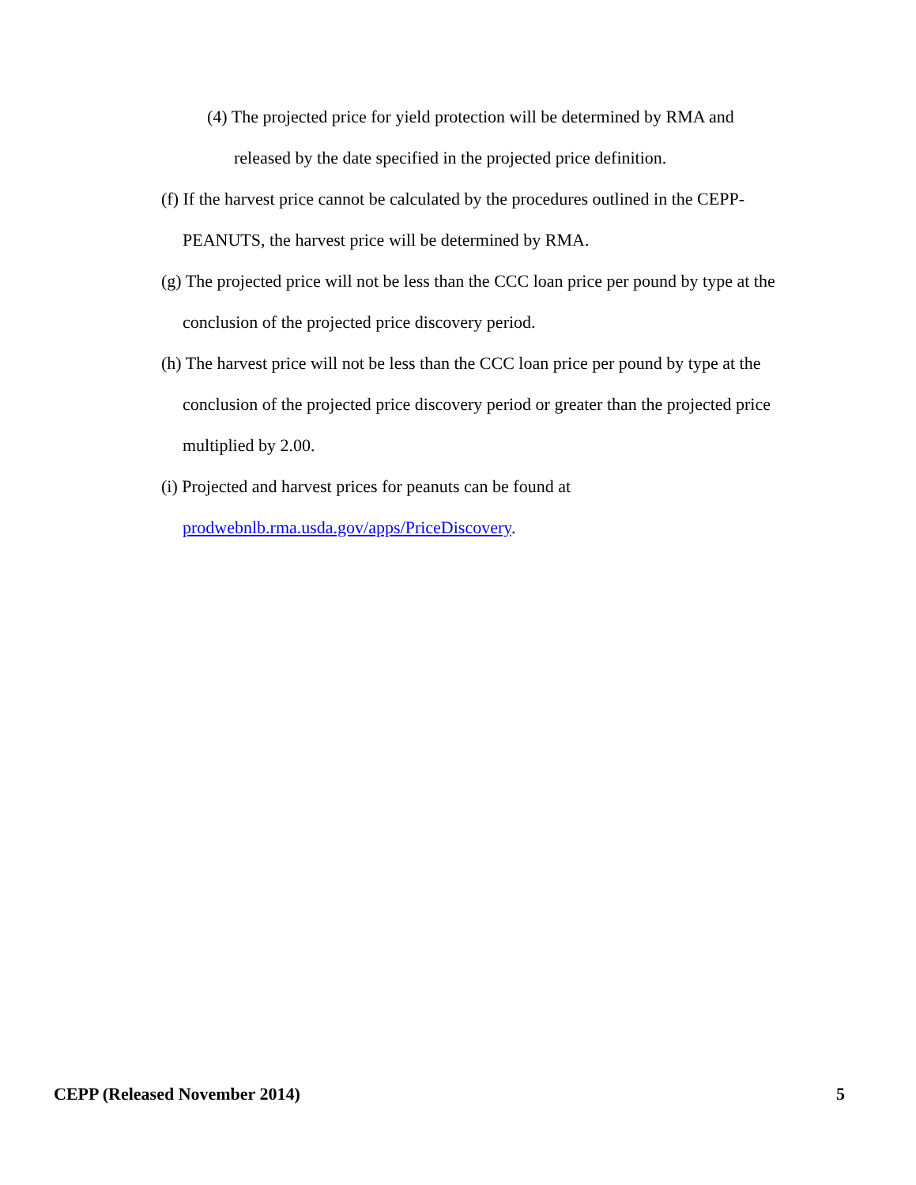(4) The projected price for yield protection will be determined by RMA and released by the date specified in the projected price definition.
(f) If the harvest price cannot be calculated by the procedures outlined in the CEPP-PEANUTS, the harvest price will be determined by RMA.
(g) The projected price will not be less than the CCC loan price per pound by type at the conclusion of the projected price discovery period.
(h) The harvest price will not be less than the CCC loan price per pound by type at the conclusion of the projected price discovery period or greater than the projected price multiplied by 2.00.
(i) Projected and harvest prices for peanuts can be found at
prodwebnlb.rma.usda.gov/apps/PriceDiscovery.
CEPP (Released November 2014) 5